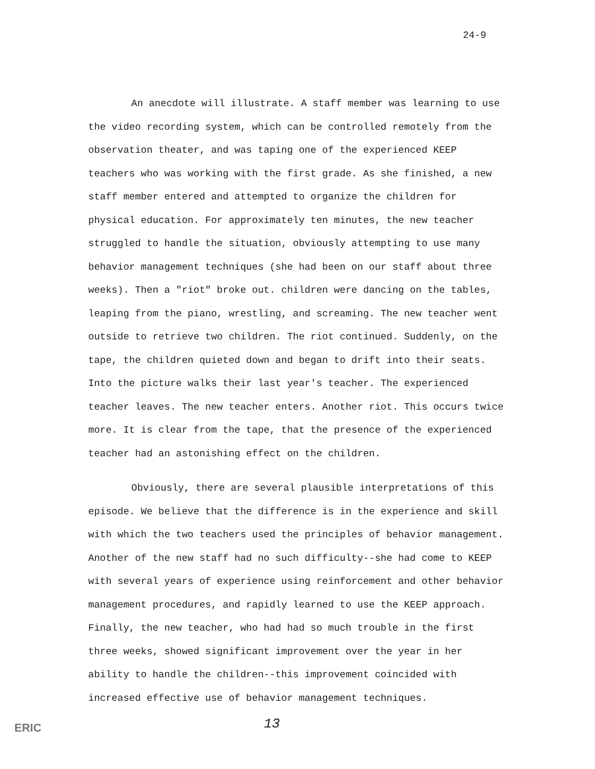24-9
An anecdote will illustrate. A staff member was learning to use the video recording system, which can be controlled remotely from the observation theater, and was taping one of the experienced KEEP teachers who was working with the first grade. As she finished, a new staff member entered and attempted to organize the children for physical education. For approximately ten minutes, the new teacher struggled to handle the situation, obviously attempting to use many behavior management techniques (she had been on our staff about three weeks). Then a "riot" broke out. children were dancing on the tables, leaping from the piano, wrestling, and screaming. The new teacher went outside to retrieve two children. The riot continued. Suddenly, on the tape, the children quieted down and began to drift into their seats. Into the picture walks their last year's teacher. The experienced teacher leaves. The new teacher enters. Another riot. This occurs twice more. It is clear from the tape, that the presence of the experienced teacher had an astonishing effect on the children.
Obviously, there are several plausible interpretations of this episode. We believe that the difference is in the experience and skill with which the two teachers used the principles of behavior management. Another of the new staff had no such difficulty--she had come to KEEP with several years of experience using reinforcement and other behavior management procedures, and rapidly learned to use the KEEP approach. Finally, the new teacher, who had had so much trouble in the first three weeks, showed significant improvement over the year in her ability to handle the children--this improvement coincided with increased effective use of behavior management techniques.
13
ERIC